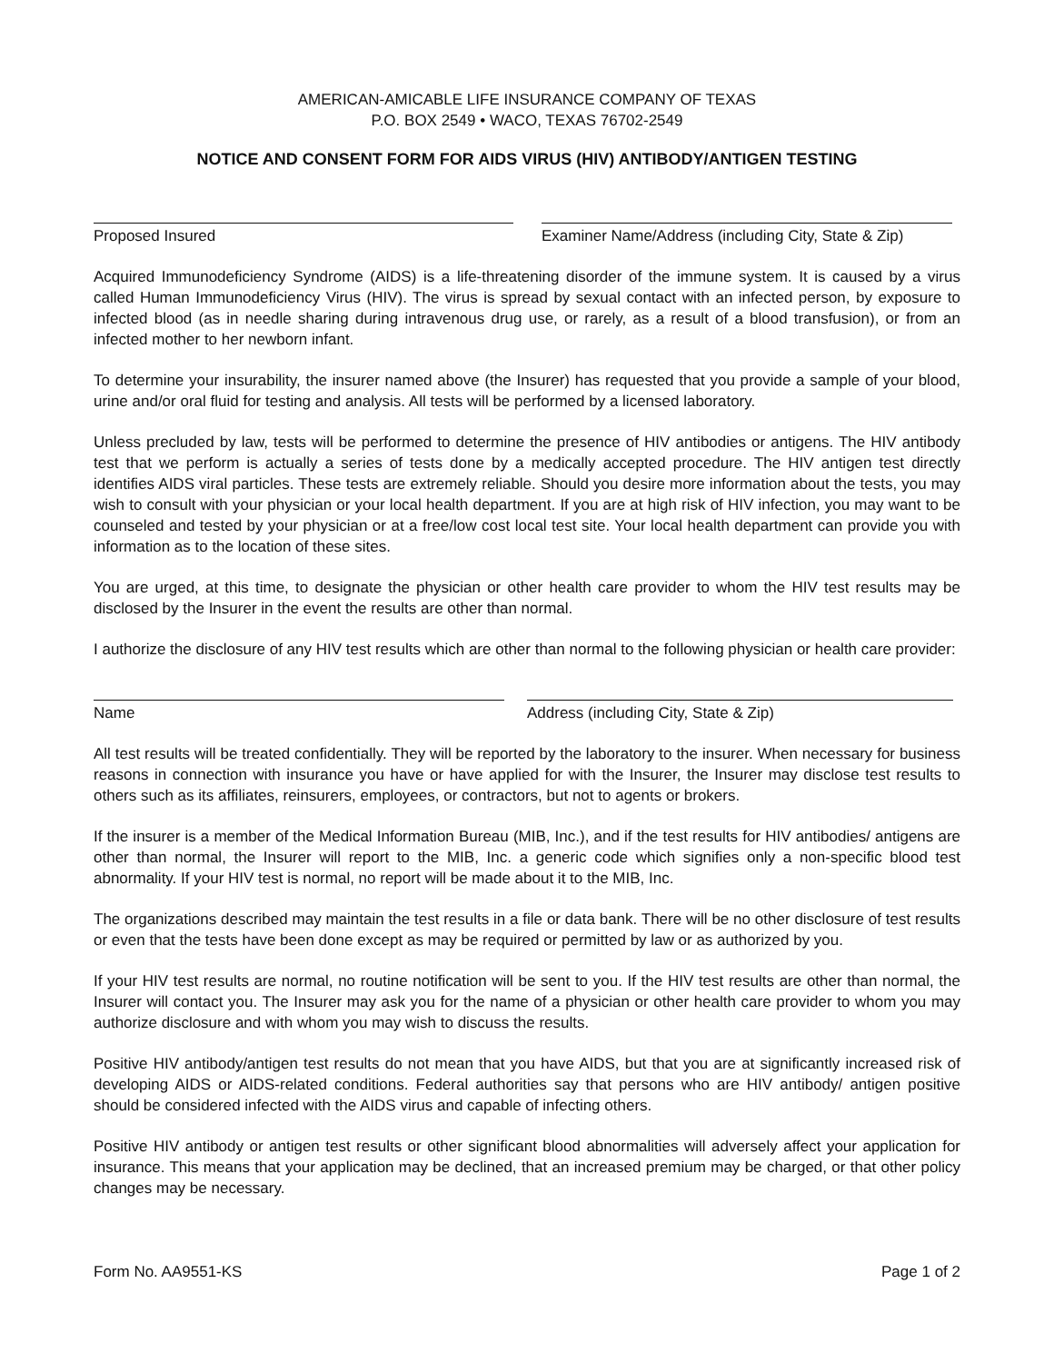AMERICAN-AMICABLE LIFE INSURANCE COMPANY OF TEXAS
P.O. BOX 2549 • WACO, TEXAS 76702-2549
NOTICE AND CONSENT FORM FOR AIDS VIRUS (HIV) ANTIBODY/ANTIGEN TESTING
Proposed Insured Examiner Name/Address (including City, State & Zip)
Acquired Immunodeficiency Syndrome (AIDS) is a life-threatening disorder of the immune system. It is caused by a virus called Human Immunodeficiency Virus (HIV). The virus is spread by sexual contact with an infected person, by exposure to infected blood (as in needle sharing during intravenous drug use, or rarely, as a result of a blood transfusion), or from an infected mother to her newborn infant.
To determine your insurability, the insurer named above (the Insurer) has requested that you provide a sample of your blood, urine and/or oral fluid for testing and analysis. All tests will be performed by a licensed laboratory.
Unless precluded by law, tests will be performed to determine the presence of HIV antibodies or antigens. The HIV antibody test that we perform is actually a series of tests done by a medically accepted procedure. The HIV antigen test directly identifies AIDS viral particles. These tests are extremely reliable. Should you desire more information about the tests, you may wish to consult with your physician or your local health department. If you are at high risk of HIV infection, you may want to be counseled and tested by your physician or at a free/low cost local test site. Your local health department can provide you with information as to the location of these sites.
You are urged, at this time, to designate the physician or other health care provider to whom the HIV test results may be disclosed by the Insurer in the event the results are other than normal.
I authorize the disclosure of any HIV test results which are other than normal to the following physician or health care provider:
Name Address (including City, State & Zip)
All test results will be treated confidentially. They will be reported by the laboratory to the insurer. When necessary for business reasons in connection with insurance you have or have applied for with the Insurer, the Insurer may disclose test results to others such as its affiliates, reinsurers, employees, or contractors, but not to agents or brokers.
If the insurer is a member of the Medical Information Bureau (MIB, Inc.), and if the test results for HIV antibodies/ antigens are other than normal, the Insurer will report to the MIB, Inc. a generic code which signifies only a non-specific blood test abnormality. If your HIV test is normal, no report will be made about it to the MIB, Inc.
The organizations described may maintain the test results in a file or data bank. There will be no other disclosure of test results or even that the tests have been done except as may be required or permitted by law or as authorized by you.
If your HIV test results are normal, no routine notification will be sent to you. If the HIV test results are other than normal, the Insurer will contact you. The Insurer may ask you for the name of a physician or other health care provider to whom you may authorize disclosure and with whom you may wish to discuss the results.
Positive HIV antibody/antigen test results do not mean that you have AIDS, but that you are at significantly increased risk of developing AIDS or AIDS-related conditions. Federal authorities say that persons who are HIV antibody/ antigen positive should be considered infected with the AIDS virus and capable of infecting others.
Positive HIV antibody or antigen test results or other significant blood abnormalities will adversely affect your application for insurance. This means that your application may be declined, that an increased premium may be charged, or that other policy changes may be necessary.
Form No. AA9551-KS Page 1 of 2